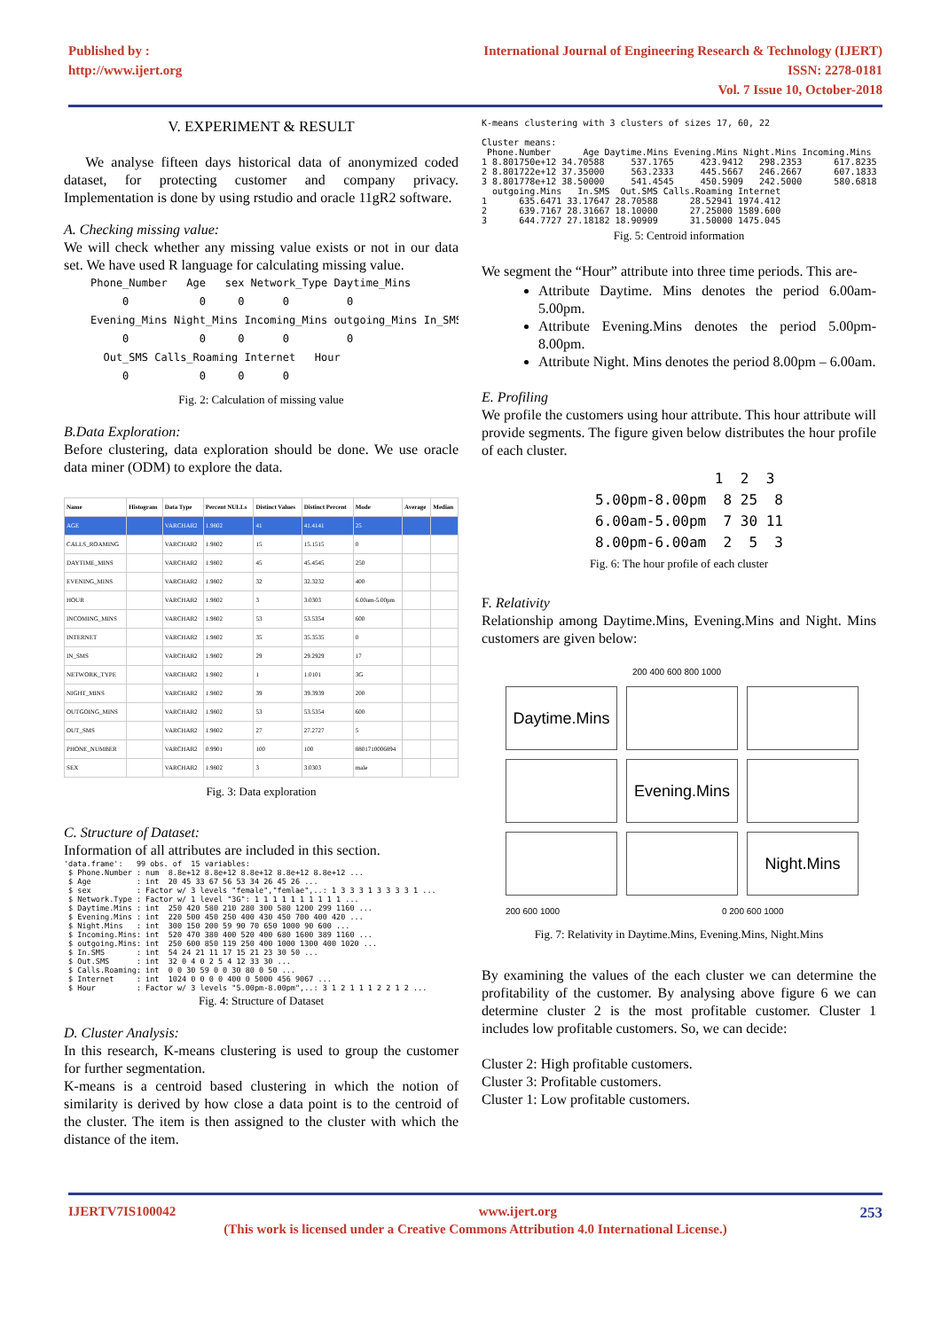Published by :
http://www.ijert.org
International Journal of Engineering Research & Technology (IJERT)
ISSN: 2278-0181
Vol. 7 Issue 10, October-2018
V. EXPERIMENT & RESULT
We analyse fifteen days historical data of anonymized coded dataset, for protecting customer and company privacy. Implementation is done by using rstudio and oracle 11gR2 software.
A. Checking missing value:
We will check whether any missing value exists or not in our data set. We have used R language for calculating missing value.
Phone_Number Age sex Network_Type Daytime_Mins 0 0 0 0 0 Evening_Mins Night_Mins Incoming_Mins outgoing_Mins In_SMS 0 0 0 0 0 Out_SMS Calls_Roaming Internet Hour 0 0 0 0
Fig. 2: Calculation of missing value
B.Data Exploration:
Before clustering, data exploration should be done. We use oracle data miner (ODM) to explore the data.
| Name | Histogram | Data Type | Percent NULLs | Distinct Values | Distinct Percent | Mode | Average | Median |
| --- | --- | --- | --- | --- | --- | --- | --- | --- |
| AGE | | VARCHAR2 | 1.9802 | 41 | 41.4141 | 25 | | |
| CALLS_ROAMING | | VARCHAR2 | 1.9802 | 15 | 15.1515 | 0 | | |
| DAYTIME_MINS | | VARCHAR2 | 1.9802 | 45 | 45.4545 | 250 | | |
| EVENING_MINS | | VARCHAR2 | 1.9802 | 32 | 32.3232 | 400 | | |
| HOUR | | VARCHAR2 | 1.9802 | 3 | 3.0303 | 6.00am-5.00pm | | |
| INCOMING_MINS | | VARCHAR2 | 1.9802 | 53 | 53.5354 | 600 | | |
| INTERNET | | VARCHAR2 | 1.9802 | 35 | 35.3535 | 0 | | |
| IN_SMS | | VARCHAR2 | 1.9802 | 29 | 29.2929 | 17 | | |
| NETWORK_TYPE | | VARCHAR2 | 1.9802 | 1 | 1.0101 | 3G | | |
| NIGHT_MINS | | VARCHAR2 | 1.9802 | 39 | 39.3939 | 200 | | |
| OUTGOING_MINS | | VARCHAR2 | 1.9802 | 53 | 53.5354 | 600 | | |
| OUT_SMS | | VARCHAR2 | 1.9802 | 27 | 27.2727 | 5 | | |
| PHONE_NUMBER | | VARCHAR2 | 0.9901 | 100 | 100 | 8801710006894 | | |
| SEX | | VARCHAR2 | 1.9802 | 3 | 3.0303 | male | | |
Fig. 3: Data exploration
C. Structure of Dataset:
Information of all attributes are included in this section.
'data.frame': 99 obs. of 15 variables: $ Phone.Number : num 8.8e+12 8.8e+12 8.8e+12 8.8e+12 8.8e+12 ... $ Age : int 20 45 33 67 56 53 34 26 45 26 ... $ sex : Factor w/ 3 levels "female","femlae",..: 1 3 3 3 1 3 3 3 3 1 ... $ Network.Type : Factor w/ 1 level "3G": 1 1 1 1 1 1 1 1 1 1 ... $ Daytime.Mins : int 250 420 580 210 280 300 580 1200 299 1160 ... $ Evening.Mins : int 220 500 450 250 400 430 450 700 400 420 ... $ Night.Mins : int 300 150 200 59 90 70 650 1000 90 600 ... $ Incoming.Mins: int 520 470 380 400 520 400 680 1600 389 1160 ... $ outgoing.Mins: int 250 600 850 119 250 400 1000 1300 400 1020 ... $ In.SMS : int 54 24 21 11 17 15 21 23 30 50 ... $ Out.SMS : int 32 0 4 0 2 5 4 12 33 30 ... $ Calls.Roaming: int 0 0 30 59 0 0 30 80 0 50 ... $ Internet : int 1024 0 0 0 0 400 0 5000 456 9067 ... $ Hour : Factor w/ 3 levels "5.00pm-8.00pm",..: 3 1 2 1 1 1 2 2 1 2 ...
Fig. 4: Structure of Dataset
D. Cluster Analysis:
In this research, K-means clustering is used to group the customer for further segmentation.
K-means is a centroid based clustering in which the notion of similarity is derived by how close a data point is to the centroid of the cluster. The item is then assigned to the cluster with which the distance of the item.
K-means clustering with 3 clusters of sizes 17, 60, 22 Cluster means: Phone.Number Age Daytime.Mins Evening.Mins Night.Mins Incoming.Mins 1 8.801750e+12 34.70588 537.1765 423.9412 298.2353 617.8235 2 8.801722e+12 37.35000 563.2333 445.5667 246.2667 607.1833 3 8.801778e+12 38.50000 541.4545 450.5909 242.5000 580.6818 outgoing.Mins In.SMS Out.SMS Calls.Roaming Internet 1 635.6471 33.17647 28.70588 28.52941 1974.412 2 639.7167 28.31667 18.10000 27.25000 1589.600 3 644.7727 27.18182 18.90909 31.50000 1475.045
Fig. 5: Centroid information
We segment the “Hour” attribute into three time periods. This are-
Attribute Daytime. Mins denotes the period 6.00am-5.00pm.
Attribute Evening.Mins denotes the period 5.00pm-8.00pm.
Attribute Night. Mins denotes the period 8.00pm – 6.00am.
E. Profiling
We profile the customers using hour attribute. This hour attribute will provide segments. The figure given below distributes the hour profile of each cluster.
1 2 3 5.00pm-8.00pm 8 25 8 6.00am-5.00pm 7 30 11 8.00pm-6.00am 2 5 3
Fig. 6: The hour profile of each cluster
F. Relativity
Relationship among Daytime.Mins, Evening.Mins and Night. Mins customers are given below:
200 400 600 800 1000
Daytime.Mins
Evening.Mins
Night.Mins
200 600 1000 0 200 600 1000
Fig. 7: Relativity in Daytime.Mins, Evening.Mins, Night.Mins
By examining the values of the each cluster we can determine the profitability of the customer. By analysing above figure 6 we can determine cluster 2 is the most profitable customer. Cluster 1 includes low profitable customers. So, we can decide:
Cluster 2: High profitable customers.
Cluster 3: Profitable customers.
Cluster 1: Low profitable customers.
IJERTV7IS100042 www.ijert.org 253
(This work is licensed under a Creative Commons Attribution 4.0 International License.)